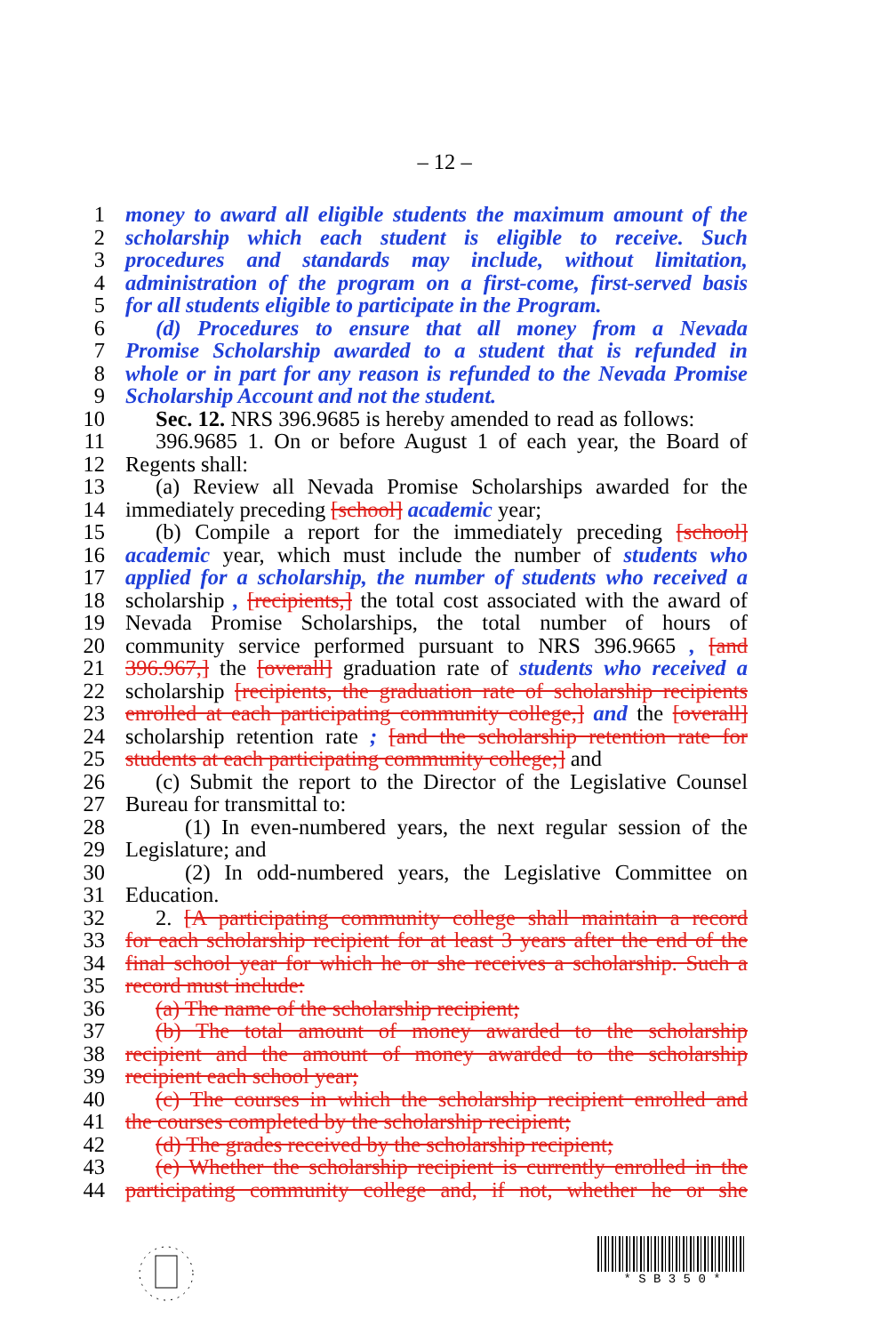– 12 –
1 money to award all eligible students the maximum amount of the
2 scholarship which each student is eligible to receive. Such
3 procedures and standards may include, without limitation,
4 administration of the program on a first-come, first-served basis
5 for all students eligible to participate in the Program.
6 (d) Procedures to ensure that all money from a Nevada
7 Promise Scholarship awarded to a student that is refunded in
8 whole or in part for any reason is refunded to the Nevada Promise
9 Scholarship Account and not the student.
10 Sec. 12. NRS 396.9685 is hereby amended to read as follows:
11 396.9685 1. On or before August 1 of each year, the Board of
12 Regents shall:
13 (a) Review all Nevada Promise Scholarships awarded for the
14 immediately preceding [school] academic year;
15 (b) Compile a report for the immediately preceding [school]
16 academic year, which must include the number of students who
17 applied for a scholarship, the number of students who received a
18 scholarship , [recipients,] the total cost associated with the award of
19 Nevada Promise Scholarships, the total number of hours of
20 community service performed pursuant to NRS 396.9665 , [and
21 396.967,] the [overall] graduation rate of students who received a
22 scholarship [recipients, the graduation rate of scholarship recipients
23 enrolled at each participating community college,] and the [overall]
24 scholarship retention rate ; [and the scholarship retention rate for
25 students at each participating community college;] and
26 (c) Submit the report to the Director of the Legislative Counsel
27 Bureau for transmittal to:
28 (1) In even-numbered years, the next regular session of the
29 Legislature; and
30 (2) In odd-numbered years, the Legislative Committee on
31 Education.
32 2. [A participating community college shall maintain a record
33 for each scholarship recipient for at least 3 years after the end of the
34 final school year for which he or she receives a scholarship. Such a
35 record must include:
36 (a) The name of the scholarship recipient;
37 (b) The total amount of money awarded to the scholarship
38 recipient and the amount of money awarded to the scholarship
39 recipient each school year;
40 (c) The courses in which the scholarship recipient enrolled and
41 the courses completed by the scholarship recipient;
42 (d) The grades received by the scholarship recipient;
43 (e) Whether the scholarship recipient is currently enrolled in the
44 participating community college and, if not, whether he or she
* S B 3 5 0 *